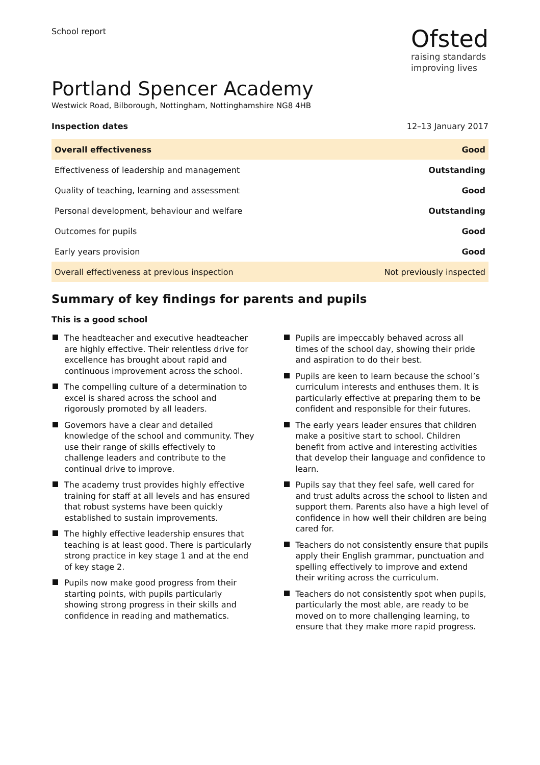School report
Ofsted
raising standards
improving lives
Portland Spencer Academy
Westwick Road, Bilborough, Nottingham, Nottinghamshire NG8 4HB
Inspection dates 12–13 January 2017
| Overall effectiveness | Good |
| Effectiveness of leadership and management | Outstanding |
| Quality of teaching, learning and assessment | Good |
| Personal development, behaviour and welfare | Outstanding |
| Outcomes for pupils | Good |
| Early years provision | Good |
| Overall effectiveness at previous inspection | Not previously inspected |
Summary of key findings for parents and pupils
This is a good school
The headteacher and executive headteacher are highly effective. Their relentless drive for excellence has brought about rapid and continuous improvement across the school.
The compelling culture of a determination to excel is shared across the school and rigorously promoted by all leaders.
Governors have a clear and detailed knowledge of the school and community. They use their range of skills effectively to challenge leaders and contribute to the continual drive to improve.
The academy trust provides highly effective training for staff at all levels and has ensured that robust systems have been quickly established to sustain improvements.
The highly effective leadership ensures that teaching is at least good. There is particularly strong practice in key stage 1 and at the end of key stage 2.
Pupils now make good progress from their starting points, with pupils particularly showing strong progress in their skills and confidence in reading and mathematics.
Pupils are impeccably behaved across all times of the school day, showing their pride and aspiration to do their best.
Pupils are keen to learn because the school’s curriculum interests and enthuses them. It is particularly effective at preparing them to be confident and responsible for their futures.
The early years leader ensures that children make a positive start to school. Children benefit from active and interesting activities that develop their language and confidence to learn.
Pupils say that they feel safe, well cared for and trust adults across the school to listen and support them. Parents also have a high level of confidence in how well their children are being cared for.
Teachers do not consistently ensure that pupils apply their English grammar, punctuation and spelling effectively to improve and extend their writing across the curriculum.
Teachers do not consistently spot when pupils, particularly the most able, are ready to be moved on to more challenging learning, to ensure that they make more rapid progress.